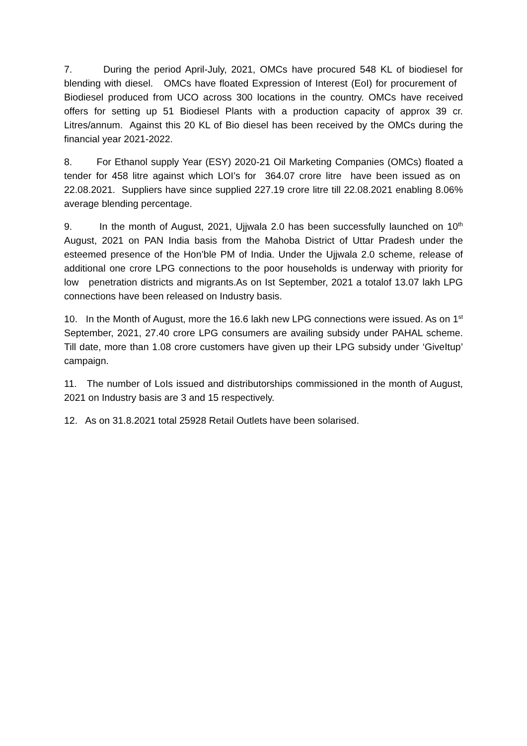7. During the period April-July, 2021, OMCs have procured 548 KL of biodiesel for blending with diesel. OMCs have floated Expression of Interest (EoI) for procurement of Biodiesel produced from UCO across 300 locations in the country. OMCs have received offers for setting up 51 Biodiesel Plants with a production capacity of approx 39 cr. Litres/annum. Against this 20 KL of Bio diesel has been received by the OMCs during the financial year 2021-2022.
8. For Ethanol supply Year (ESY) 2020-21 Oil Marketing Companies (OMCs) floated a tender for 458 litre against which LOI’s for 364.07 crore litre have been issued as on 22.08.2021. Suppliers have since supplied 227.19 crore litre till 22.08.2021 enabling 8.06% average blending percentage.
9. In the month of August, 2021, Ujjwala 2.0 has been successfully launched on 10<sup>th</sup> August, 2021 on PAN India basis from the Mahoba District of Uttar Pradesh under the esteemed presence of the Hon’ble PM of India. Under the Ujjwala 2.0 scheme, release of additional one crore LPG connections to the poor households is underway with priority for low penetration districts and migrants.As on Ist September, 2021 a totalof 13.07 lakh LPG connections have been released on Industry basis.
10. In the Month of August, more the 16.6 lakh new LPG connections were issued. As on 1<sup>st</sup> September, 2021, 27.40 crore LPG consumers are availing subsidy under PAHAL scheme. Till date, more than 1.08 crore customers have given up their LPG subsidy under ‘GiveItup’ campaign.
11. The number of LoIs issued and distributorships commissioned in the month of August, 2021 on Industry basis are 3 and 15 respectively.
12. As on 31.8.2021 total 25928 Retail Outlets have been solarised.